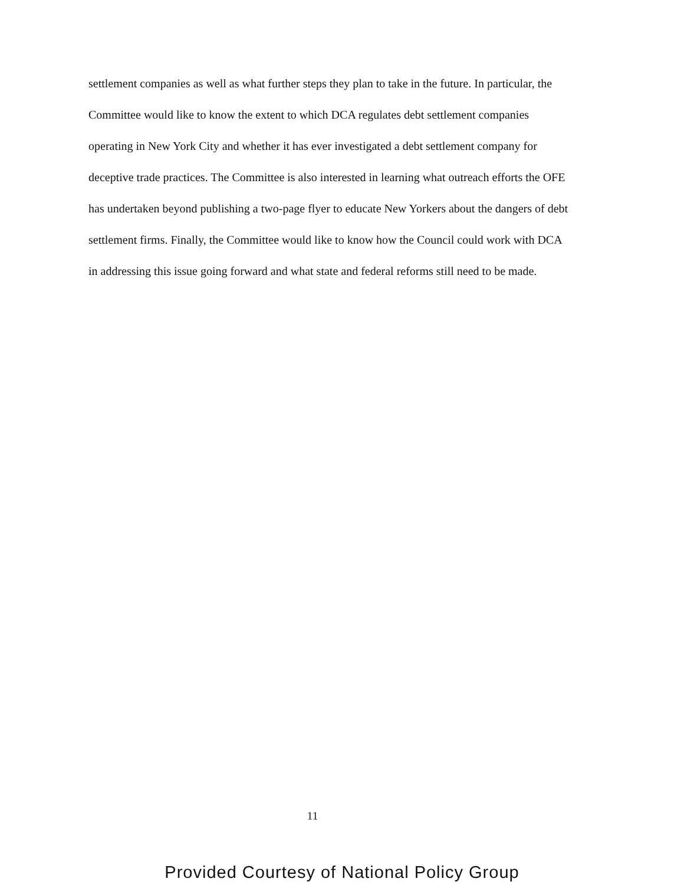settlement companies as well as what further steps they plan to take in the future. In particular, the Committee would like to know the extent to which DCA regulates debt settlement companies operating in New York City and whether it has ever investigated a debt settlement company for deceptive trade practices. The Committee is also interested in learning what outreach efforts the OFE has undertaken beyond publishing a two-page flyer to educate New Yorkers about the dangers of debt settlement firms. Finally, the Committee would like to know how the Council could work with DCA in addressing this issue going forward and what state and federal reforms still need to be made.
11
Provided Courtesy of National Policy Group